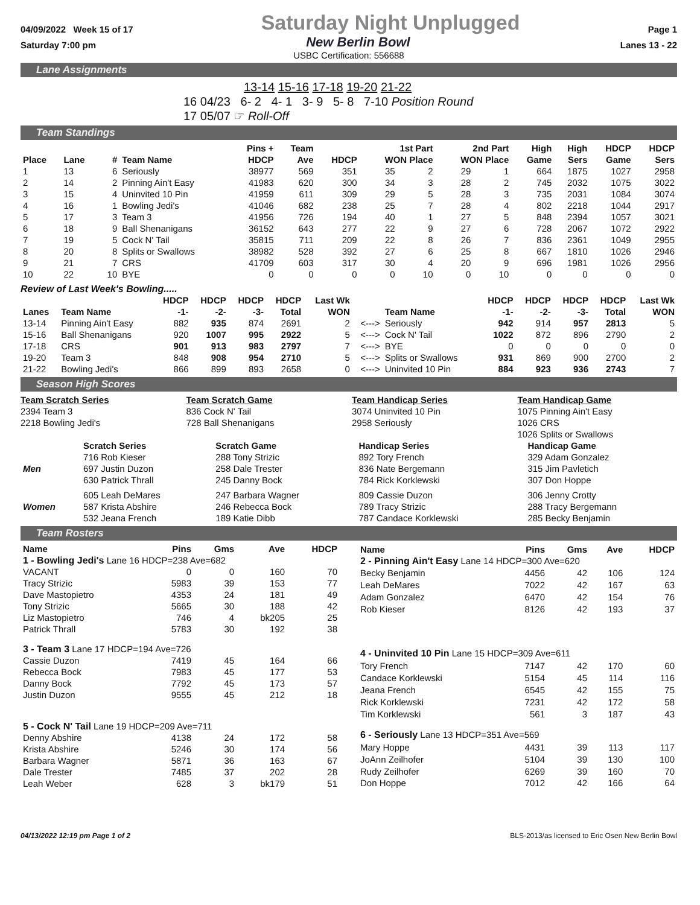04/09/2022 Week 15 of 17 Saturday Night Unplugged Page 1
Saturday 7:00 pm New Berlin Bowl Lanes 13 - 22
USBC Certification: 556688
Lane Assignments
13-14 15-16 17-18 19-20 21-22
16 04/23 6- 2 4- 1 3- 9 5- 8 7-10 Position Round
17 05/07 ☞ Roll-Off
Team Standings
| Place | Lane | # | Team Name | Pins + HDCP | Team Ave | HDCP | 1st Part WON Place | | 2nd Part WON Place | | High Game | High Sers | HDCP Game | HDCP Sers |
| --- | --- | --- | --- | --- | --- | --- | --- | --- | --- | --- | --- | --- | --- | --- |
| 1 | 13 | 6 | Seriously | 38977 | 569 | 351 | 35 | 2 | 29 | 1 | 664 | 1875 | 1027 | 2958 |
| 2 | 14 | 2 | Pinning Ain't Easy | 41983 | 620 | 300 | 34 | 3 | 28 | 2 | 745 | 2032 | 1075 | 3022 |
| 3 | 15 | 4 | Uninvited 10 Pin | 41959 | 611 | 309 | 29 | 5 | 28 | 3 | 735 | 2031 | 1084 | 3074 |
| 4 | 16 | 1 | Bowling Jedi's | 41046 | 682 | 238 | 25 | 7 | 28 | 4 | 802 | 2218 | 1044 | 2917 |
| 5 | 17 | 3 | Team 3 | 41956 | 726 | 194 | 40 | 1 | 27 | 5 | 848 | 2394 | 1057 | 3021 |
| 6 | 18 | 9 | Ball Shenanigans | 36152 | 643 | 277 | 22 | 9 | 27 | 6 | 728 | 2067 | 1072 | 2922 |
| 7 | 19 | 5 | Cock N' Tail | 35815 | 711 | 209 | 22 | 8 | 26 | 7 | 836 | 2361 | 1049 | 2955 |
| 8 | 20 | 8 | Splits or Swallows | 38982 | 528 | 392 | 27 | 6 | 25 | 8 | 667 | 1810 | 1026 | 2946 |
| 9 | 21 | 7 | CRS | 41709 | 603 | 317 | 30 | 4 | 20 | 9 | 696 | 1981 | 1026 | 2956 |
| 10 | 22 | 10 | BYE | 0 | 0 | 0 | 0 | 10 | 0 | 10 | 0 | 0 | 0 | 0 |
Review of Last Week's Bowling.....
| Lanes | Team Name | HDCP -1- | HDCP -2- | HDCP -3- | HDCP Total | Last Wk WON | | Team Name | HDCP -1- | HDCP -2- | HDCP -3- | HDCP Total | Last Wk WON |
| --- | --- | --- | --- | --- | --- | --- | --- | --- | --- | --- | --- | --- | --- |
| 13-14 | Pinning Ain't Easy | 882 | 935 | 874 | 2691 | 2 | <---> | Seriously | 942 | 914 | 957 | 2813 | 5 |
| 15-16 | Ball Shenanigans | 920 | 1007 | 995 | 2922 | 5 | <---> | Cock N' Tail | 1022 | 872 | 896 | 2790 | 2 |
| 17-18 | CRS | 901 | 913 | 983 | 2797 | 7 | <---> | BYE | 0 | 0 | 0 | 0 | 0 |
| 19-20 | Team 3 | 848 | 908 | 954 | 2710 | 5 | <---> | Splits or Swallows | 931 | 869 | 900 | 2700 | 2 |
| 21-22 | Bowling Jedi's | 866 | 899 | 893 | 2658 | 0 | <---> | Uninvited 10 Pin | 884 | 923 | 936 | 2743 | 7 |
Season High Scores
Team Scratch Series
2394 Team 3
2218 Bowling Jedi's
Team Scratch Game
836 Cock N' Tail
728 Ball Shenanigans
Team Handicap Series
3074 Uninvited 10 Pin
2958 Seriously
Team Handicap Game
1075 Pinning Ain't Easy
1026 CRS
1026 Splits or Swallows
| | Scratch Series | Scratch Game | Handicap Series | Handicap Game |
| --- | --- | --- | --- | --- |
| Men | 716 Rob Kieser 697 Justin Duzon 630 Patrick Thrall | 288 Tony Strizic 258 Dale Trester 245 Danny Bock | 892 Tory French 836 Nate Bergemann 784 Rick Korklewski | 329 Adam Gonzalez 315 Jim Pavletich 307 Don Hoppe |
| Women | 605 Leah DeMares 587 Krista Abshire 532 Jeana French | 247 Barbara Wagner 246 Rebecca Bock 189 Katie Dibb | 809 Cassie Duzon 789 Tracy Strizic 787 Candace Korklewski | 306 Jenny Crotty 288 Tracy Bergemann 285 Becky Benjamin |
Team Rosters
| Name | Pins | Gms | Ave | HDCP |
| --- | --- | --- | --- | --- |
| 1 - Bowling Jedi's Lane 16 HDCP=238 Ave=682 | | | | |
| VACANT | 0 | 0 | 160 | 70 |
| Tracy Strizic | 5983 | 39 | 153 | 77 |
| Dave Mastopietro | 4353 | 24 | 181 | 49 |
| Tony Strizic | 5665 | 30 | 188 | 42 |
| Liz Mastopietro | 746 | 4 | bk205 | 25 |
| Patrick Thrall | 5783 | 30 | 192 | 38 |
| 3 - Team 3 Lane 17 HDCP=194 Ave=726 | | | | |
| Cassie Duzon | 7419 | 45 | 164 | 66 |
| Rebecca Bock | 7983 | 45 | 177 | 53 |
| Danny Bock | 7792 | 45 | 173 | 57 |
| Justin Duzon | 9555 | 45 | 212 | 18 |
| 5 - Cock N' Tail Lane 19 HDCP=209 Ave=711 | | | | |
| Denny Abshire | 4138 | 24 | 172 | 58 |
| Krista Abshire | 5246 | 30 | 174 | 56 |
| Barbara Wagner | 5871 | 36 | 163 | 67 |
| Dale Trester | 7485 | 37 | 202 | 28 |
| Leah Weber | 628 | 3 | bk179 | 51 |
| Name | Pins | Gms | Ave | HDCP |
| --- | --- | --- | --- | --- |
| 2 - Pinning Ain't Easy Lane 14 HDCP=300 Ave=620 | | | | |
| Becky Benjamin | 4456 | 42 | 106 | 124 |
| Leah DeMares | 7022 | 42 | 167 | 63 |
| Adam Gonzalez | 6470 | 42 | 154 | 76 |
| Rob Kieser | 8126 | 42 | 193 | 37 |
| 4 - Uninvited 10 Pin Lane 15 HDCP=309 Ave=611 | | | | |
| Tory French | 7147 | 42 | 170 | 60 |
| Candace Korklewski | 5154 | 45 | 114 | 116 |
| Jeana French | 6545 | 42 | 155 | 75 |
| Rick Korklewski | 7231 | 42 | 172 | 58 |
| Tim Korklewski | 561 | 3 | 187 | 43 |
| 6 - Seriously Lane 13 HDCP=351 Ave=569 | | | | |
| Mary Hoppe | 4431 | 39 | 113 | 117 |
| JoAnn Zeilhofer | 5104 | 39 | 130 | 100 |
| Rudy Zeilhofer | 6269 | 39 | 160 | 70 |
| Don Hoppe | 7012 | 42 | 166 | 64 |
04/13/2022 12:19 pm Page 1 of 2 BLS-2013/as licensed to Eric Osen New Berlin Bowl